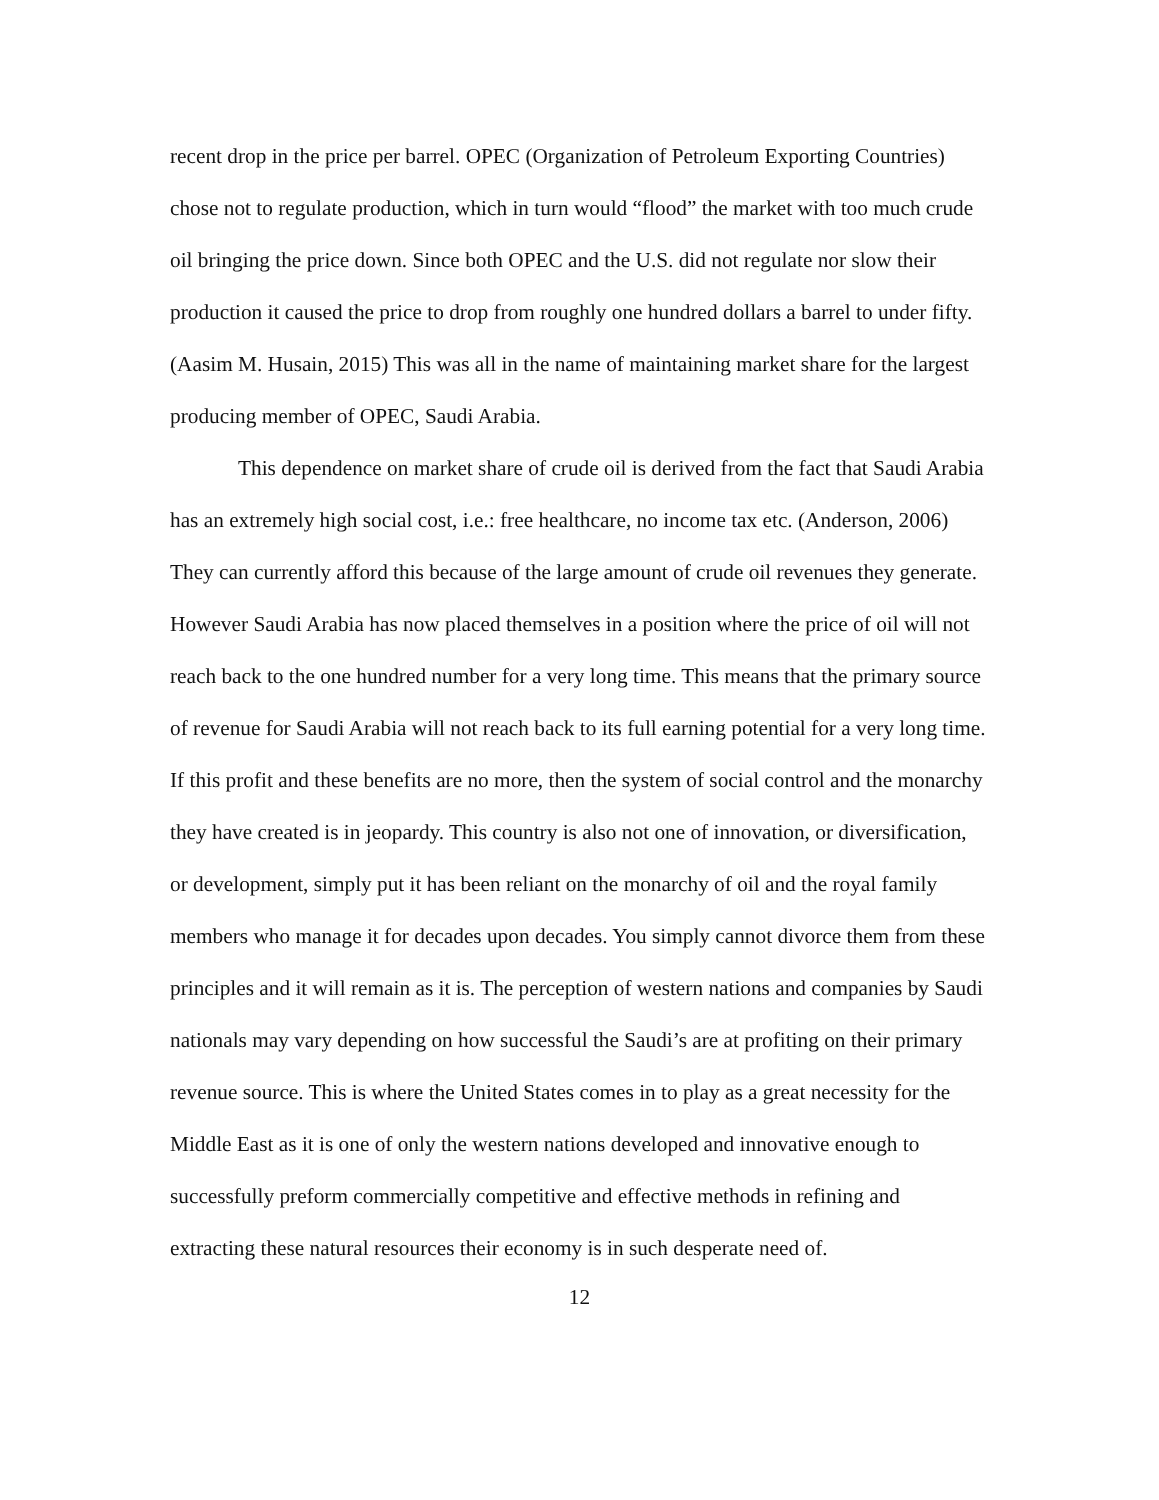recent drop in the price per barrel. OPEC (Organization of Petroleum Exporting Countries) chose not to regulate production, which in turn would “flood” the market with too much crude oil bringing the price down. Since both OPEC and the U.S. did not regulate nor slow their production it caused the price to drop from roughly one hundred dollars a barrel to under fifty. (Aasim M. Husain, 2015) This was all in the name of maintaining market share for the largest producing member of OPEC, Saudi Arabia.
This dependence on market share of crude oil is derived from the fact that Saudi Arabia has an extremely high social cost, i.e.: free healthcare, no income tax etc. (Anderson, 2006) They can currently afford this because of the large amount of crude oil revenues they generate. However Saudi Arabia has now placed themselves in a position where the price of oil will not reach back to the one hundred number for a very long time. This means that the primary source of revenue for Saudi Arabia will not reach back to its full earning potential for a very long time. If this profit and these benefits are no more, then the system of social control and the monarchy they have created is in jeopardy. This country is also not one of innovation, or diversification, or development, simply put it has been reliant on the monarchy of oil and the royal family members who manage it for decades upon decades. You simply cannot divorce them from these principles and it will remain as it is. The perception of western nations and companies by Saudi nationals may vary depending on how successful the Saudi’s are at profiting on their primary revenue source. This is where the United States comes in to play as a great necessity for the Middle East as it is one of only the western nations developed and innovative enough to successfully preform commercially competitive and effective methods in refining and extracting these natural resources their economy is in such desperate need of.
12